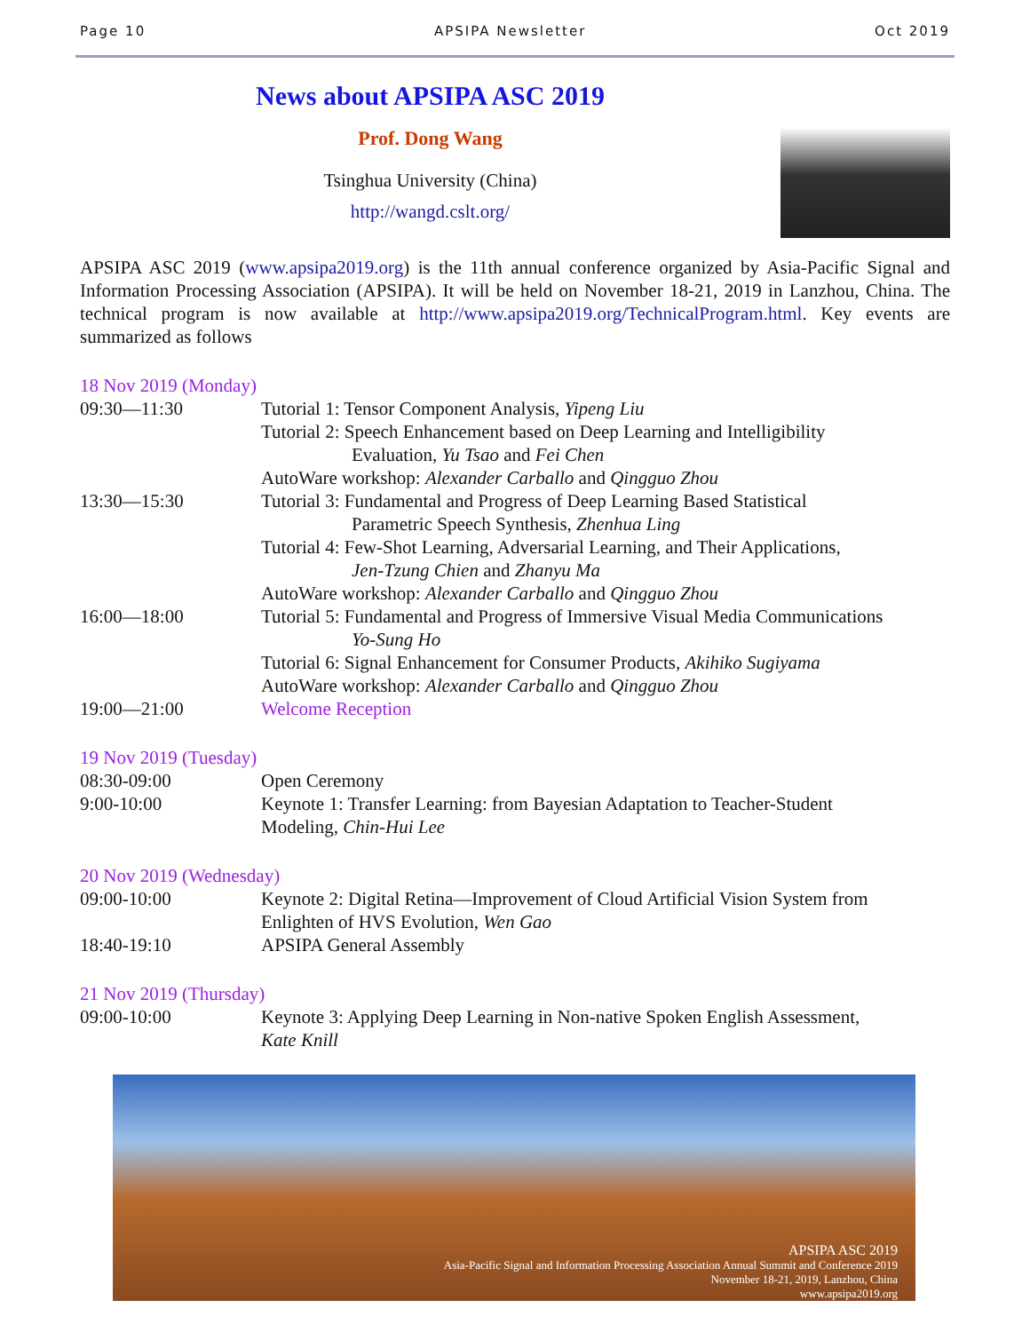Page 10 APSIPA Newsletter Oct 2019
News about APSIPA ASC 2019
Prof. Dong Wang
Tsinghua University (China)
http://wangd.cslt.org/
APSIPA ASC 2019 (www.apsipa2019.org) is the 11th annual conference organized by Asia-Pacific Signal and Information Processing Association (APSIPA). It will be held on November 18-21, 2019 in Lanzhou, China. The technical program is now available at http://www.apsipa2019.org/TechnicalProgram.html. Key events are summarized as follows
18 Nov 2019 (Monday)
| 09:30—11:30 | Tutorial 1: Tensor Component Analysis, Yipeng Liu |
| | Tutorial 2: Speech Enhancement based on Deep Learning and Intelligibility Evaluation, Yu Tsao and Fei Chen |
| | AutoWare workshop: Alexander Carballo and Qingguo Zhou |
| 13:30—15:30 | Tutorial 3: Fundamental and Progress of Deep Learning Based Statistical Parametric Speech Synthesis, Zhenhua Ling |
| | Tutorial 4: Few-Shot Learning, Adversarial Learning, and Their Applications, Jen-Tzung Chien and Zhanyu Ma |
| | AutoWare workshop: Alexander Carballo and Qingguo Zhou |
| 16:00—18:00 | Tutorial 5: Fundamental and Progress of Immersive Visual Media Communications Yo-Sung Ho |
| | Tutorial 6: Signal Enhancement for Consumer Products, Akihiko Sugiyama |
| | AutoWare workshop: Alexander Carballo and Qingguo Zhou |
| 19:00—21:00 | Welcome Reception |
19 Nov 2019 (Tuesday)
| 08:30-09:00 | Open Ceremony |
| 9:00-10:00 | Keynote 1: Transfer Learning: from Bayesian Adaptation to Teacher-Student Modeling, Chin-Hui Lee |
20 Nov 2019 (Wednesday)
| 09:00-10:00 | Keynote 2: Digital Retina—Improvement of Cloud Artificial Vision System from Enlighten of HVS Evolution, Wen Gao |
| 18:40-19:10 | APSIPA General Assembly |
21 Nov 2019 (Thursday)
| 09:00-10:00 | Keynote 3: Applying Deep Learning in Non-native Spoken English Assessment, Kate Knill |
APSIPA ASC 2019
Asia-Pacific Signal and Information Processing Association Annual Summit and Conference 2019
November 18-21, 2019, Lanzhou, China
www.apsipa2019.org